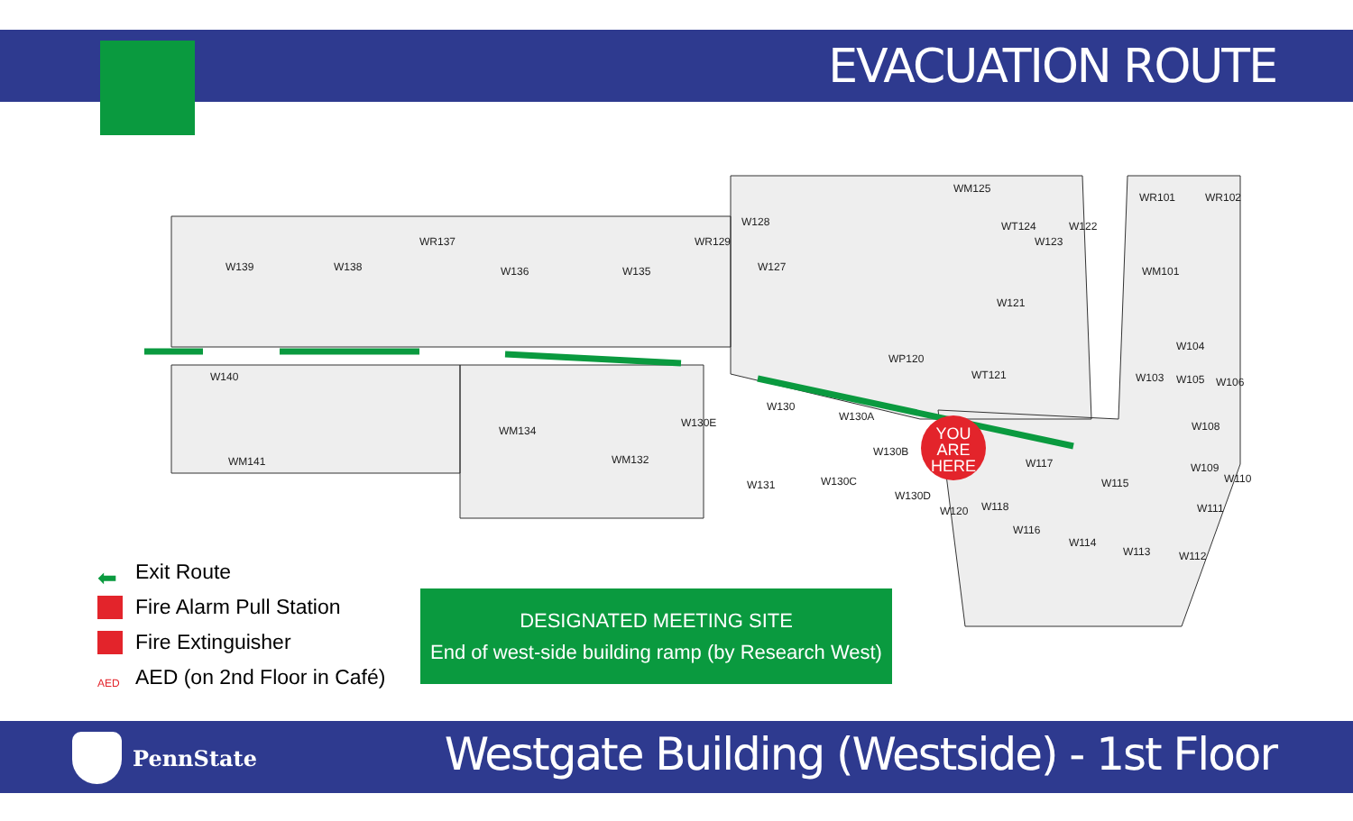EVACUATION ROUTE
W139
W138
W136
W135
WR137
WR129
W128
W127
WM125
WT124
W122
W123
WR101
WR102
WM101
W121
WP120
WT121
W104
W103
W105
W106
W140
WM141
WM134
WM132
W130E
W130
W130A
W130B
W130C
W130D
W131
W117
W115
W108
W109
W110
W111
W120
W118
W116
W114
W113
W112
YOU
ARE
HERE
⬅ Exit Route
Fire Alarm Pull Station
Fire Extinguisher
AED AED (on 2nd Floor in Café)
DESIGNATED MEETING SITE
End of west-side building ramp (by Research West)
PennState
Westgate Building (Westside) - 1st Floor